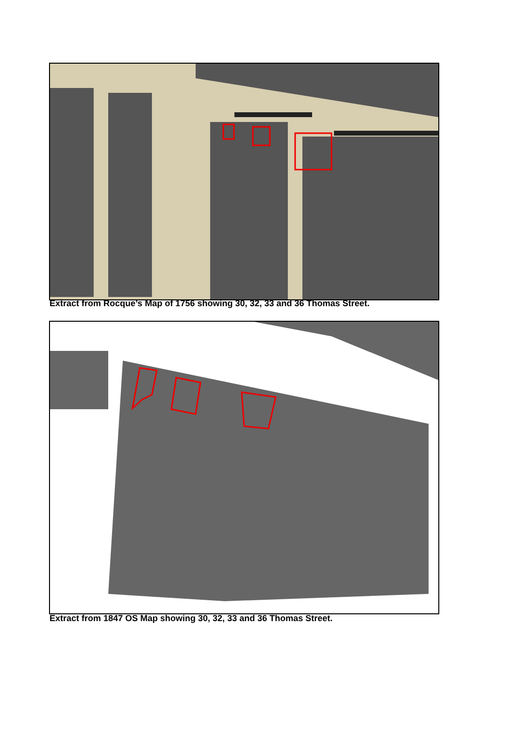Extract from Rocque’s Map of 1756 showing 30, 32, 33 and 36 Thomas Street.
Extract from 1847 OS Map showing 30, 32, 33 and 36 Thomas Street.